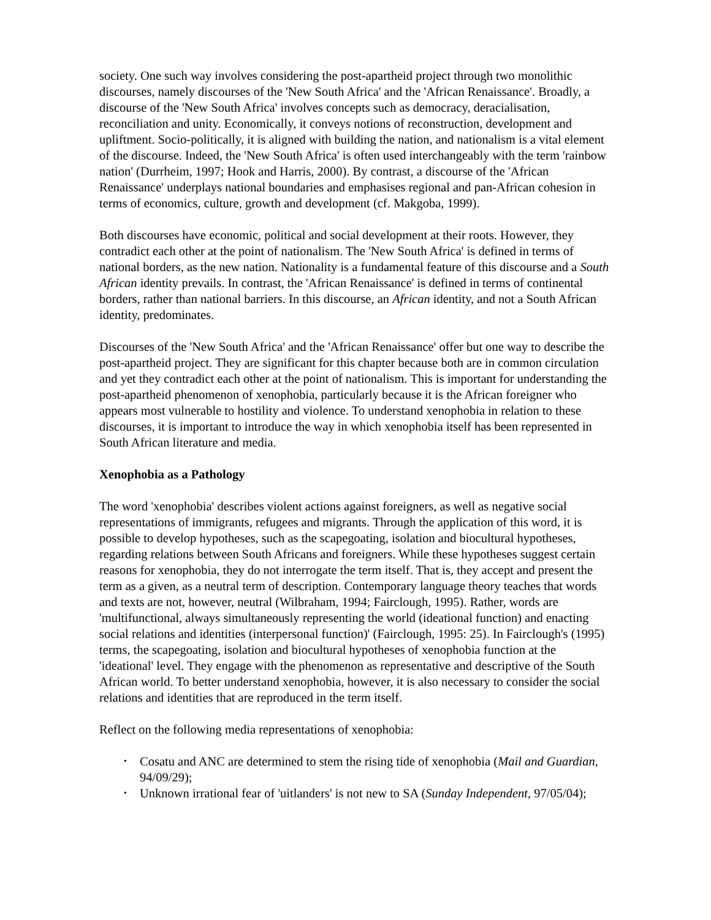society. One such way involves considering the post-apartheid project through two monolithic discourses, namely discourses of the 'New South Africa' and the 'African Renaissance'. Broadly, a discourse of the 'New South Africa' involves concepts such as democracy, deracialisation, reconciliation and unity. Economically, it conveys notions of reconstruction, development and upliftment. Socio-politically, it is aligned with building the nation, and nationalism is a vital element of the discourse. Indeed, the 'New South Africa' is often used interchangeably with the term 'rainbow nation' (Durrheim, 1997; Hook and Harris, 2000). By contrast, a discourse of the 'African Renaissance' underplays national boundaries and emphasises regional and pan-African cohesion in terms of economics, culture, growth and development (cf. Makgoba, 1999).
Both discourses have economic, political and social development at their roots. However, they contradict each other at the point of nationalism. The 'New South Africa' is defined in terms of national borders, as the new nation. Nationality is a fundamental feature of this discourse and a South African identity prevails. In contrast, the 'African Renaissance' is defined in terms of continental borders, rather than national barriers. In this discourse, an African identity, and not a South African identity, predominates.
Discourses of the 'New South Africa' and the 'African Renaissance' offer but one way to describe the post-apartheid project. They are significant for this chapter because both are in common circulation and yet they contradict each other at the point of nationalism. This is important for understanding the post-apartheid phenomenon of xenophobia, particularly because it is the African foreigner who appears most vulnerable to hostility and violence. To understand xenophobia in relation to these discourses, it is important to introduce the way in which xenophobia itself has been represented in South African literature and media.
Xenophobia as a Pathology
The word 'xenophobia' describes violent actions against foreigners, as well as negative social representations of immigrants, refugees and migrants. Through the application of this word, it is possible to develop hypotheses, such as the scapegoating, isolation and biocultural hypotheses, regarding relations between South Africans and foreigners. While these hypotheses suggest certain reasons for xenophobia, they do not interrogate the term itself. That is, they accept and present the term as a given, as a neutral term of description. Contemporary language theory teaches that words and texts are not, however, neutral (Wilbraham, 1994; Fairclough, 1995). Rather, words are 'multifunctional, always simultaneously representing the world (ideational function) and enacting social relations and identities (interpersonal function)' (Fairclough, 1995: 25). In Fairclough's (1995) terms, the scapegoating, isolation and biocultural hypotheses of xenophobia function at the 'ideational' level. They engage with the phenomenon as representative and descriptive of the South African world. To better understand xenophobia, however, it is also necessary to consider the social relations and identities that are reproduced in the term itself.
Reflect on the following media representations of xenophobia:
• Cosatu and ANC are determined to stem the rising tide of xenophobia (Mail and Guardian, 94/09/29);
• Unknown irrational fear of 'uitlanders' is not new to SA (Sunday Independent, 97/05/04);